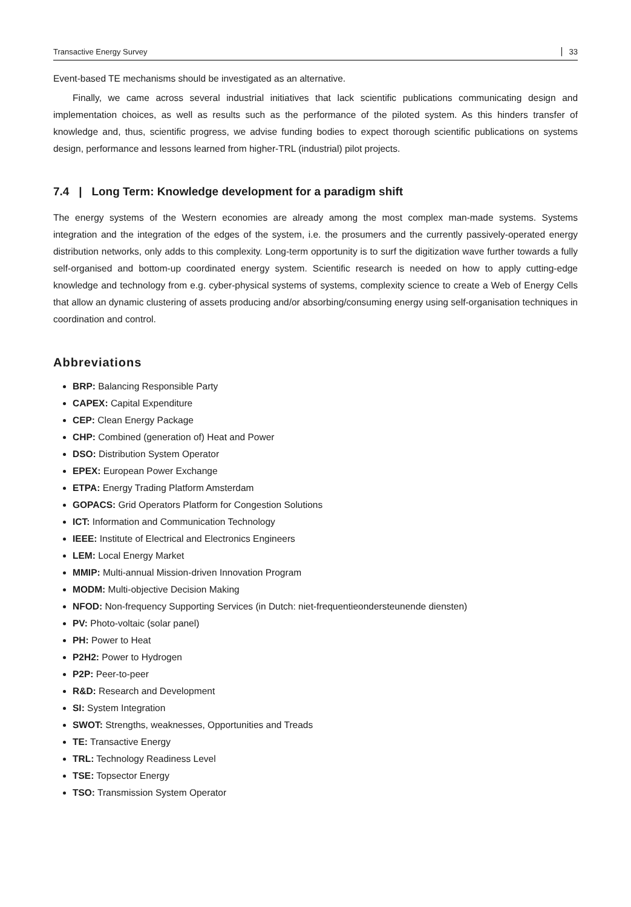Transactive Energy Survey 33
Event-based TE mechanisms should be investigated as an alternative.
Finally, we came across several industrial initiatives that lack scientific publications communicating design and implementation choices, as well as results such as the performance of the piloted system. As this hinders transfer of knowledge and, thus, scientific progress, we advise funding bodies to expect thorough scientific publications on systems design, performance and lessons learned from higher-TRL (industrial) pilot projects.
7.4 | Long Term: Knowledge development for a paradigm shift
The energy systems of the Western economies are already among the most complex man-made systems. Systems integration and the integration of the edges of the system, i.e. the prosumers and the currently passively-operated energy distribution networks, only adds to this complexity. Long-term opportunity is to surf the digitization wave further towards a fully self-organised and bottom-up coordinated energy system. Scientific research is needed on how to apply cutting-edge knowledge and technology from e.g. cyber-physical systems of systems, complexity science to create a Web of Energy Cells that allow an dynamic clustering of assets producing and/or absorbing/consuming energy using self-organisation techniques in coordination and control.
Abbreviations
BRP: Balancing Responsible Party
CAPEX: Capital Expenditure
CEP: Clean Energy Package
CHP: Combined (generation of) Heat and Power
DSO: Distribution System Operator
EPEX: European Power Exchange
ETPA: Energy Trading Platform Amsterdam
GOPACS: Grid Operators Platform for Congestion Solutions
ICT: Information and Communication Technology
IEEE: Institute of Electrical and Electronics Engineers
LEM: Local Energy Market
MMIP: Multi-annual Mission-driven Innovation Program
MODM: Multi-objective Decision Making
NFOD: Non-frequency Supporting Services (in Dutch: niet-frequentieondersteunende diensten)
PV: Photo-voltaic (solar panel)
PH: Power to Heat
P2H2: Power to Hydrogen
P2P: Peer-to-peer
R&D: Research and Development
SI: System Integration
SWOT: Strengths, weaknesses, Opportunities and Treads
TE: Transactive Energy
TRL: Technology Readiness Level
TSE: Topsector Energy
TSO: Transmission System Operator